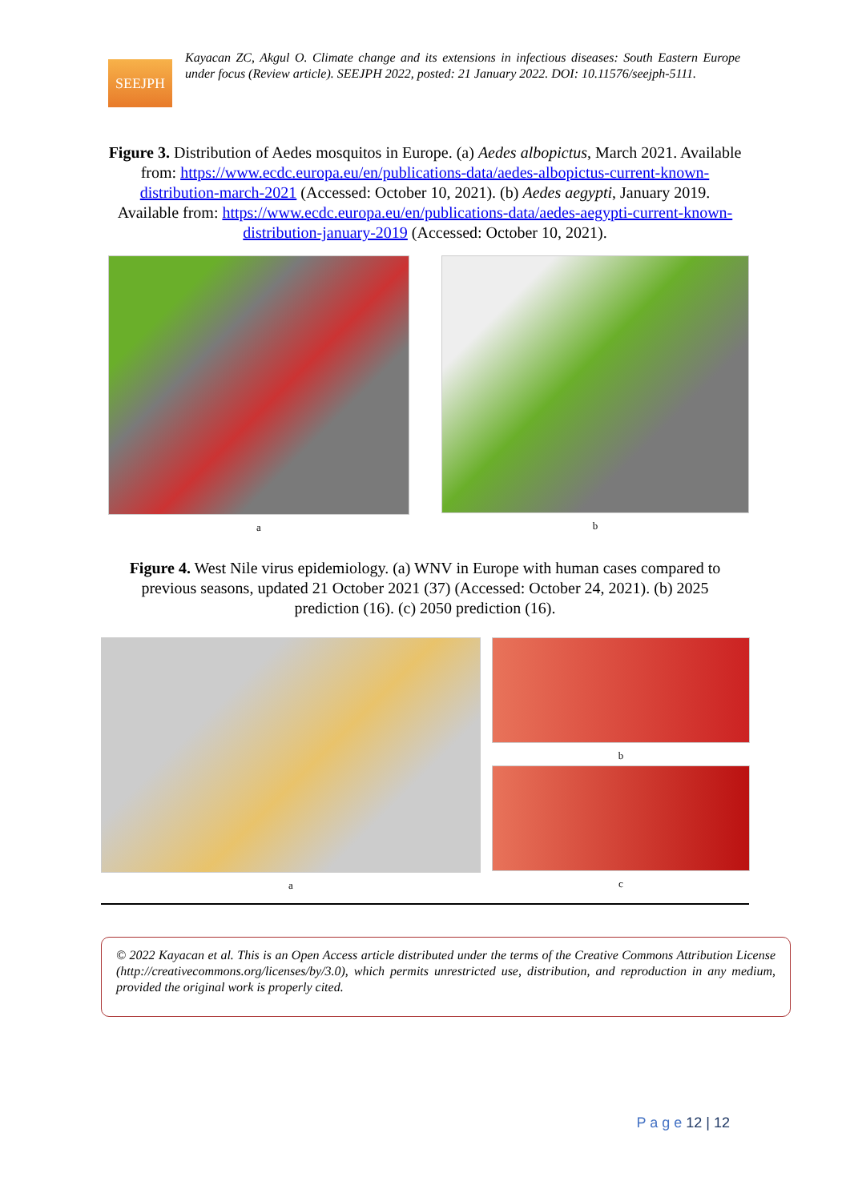SEEJPH
Kayacan ZC, Akgul O. Climate change and its extensions in infectious diseases: South Eastern Europe under focus (Review article). SEEJPH 2022, posted: 21 January 2022. DOI: 10.11576/seejph-5111.
Figure 3. Distribution of Aedes mosquitos in Europe. (a) Aedes albopictus, March 2021. Available from: https://www.ecdc.europa.eu/en/publications-data/aedes-albopictus-current-known-distribution-march-2021 (Accessed: October 10, 2021). (b) Aedes aegypti, January 2019. Available from: https://www.ecdc.europa.eu/en/publications-data/aedes-aegypti-current-known-distribution-january-2019 (Accessed: October 10, 2021).
a b
Figure 4. West Nile virus epidemiology. (a) WNV in Europe with human cases compared to previous seasons, updated 21 October 2021 (37) (Accessed: October 24, 2021). (b) 2025 prediction (16). (c) 2050 prediction (16).
a b
c
© 2022 Kayacan et al. This is an Open Access article distributed under the terms of the Creative Commons Attribution License (http://creativecommons.org/licenses/by/3.0), which permits unrestricted use, distribution, and reproduction in any medium, provided the original work is properly cited.
P a g e 12 | 12